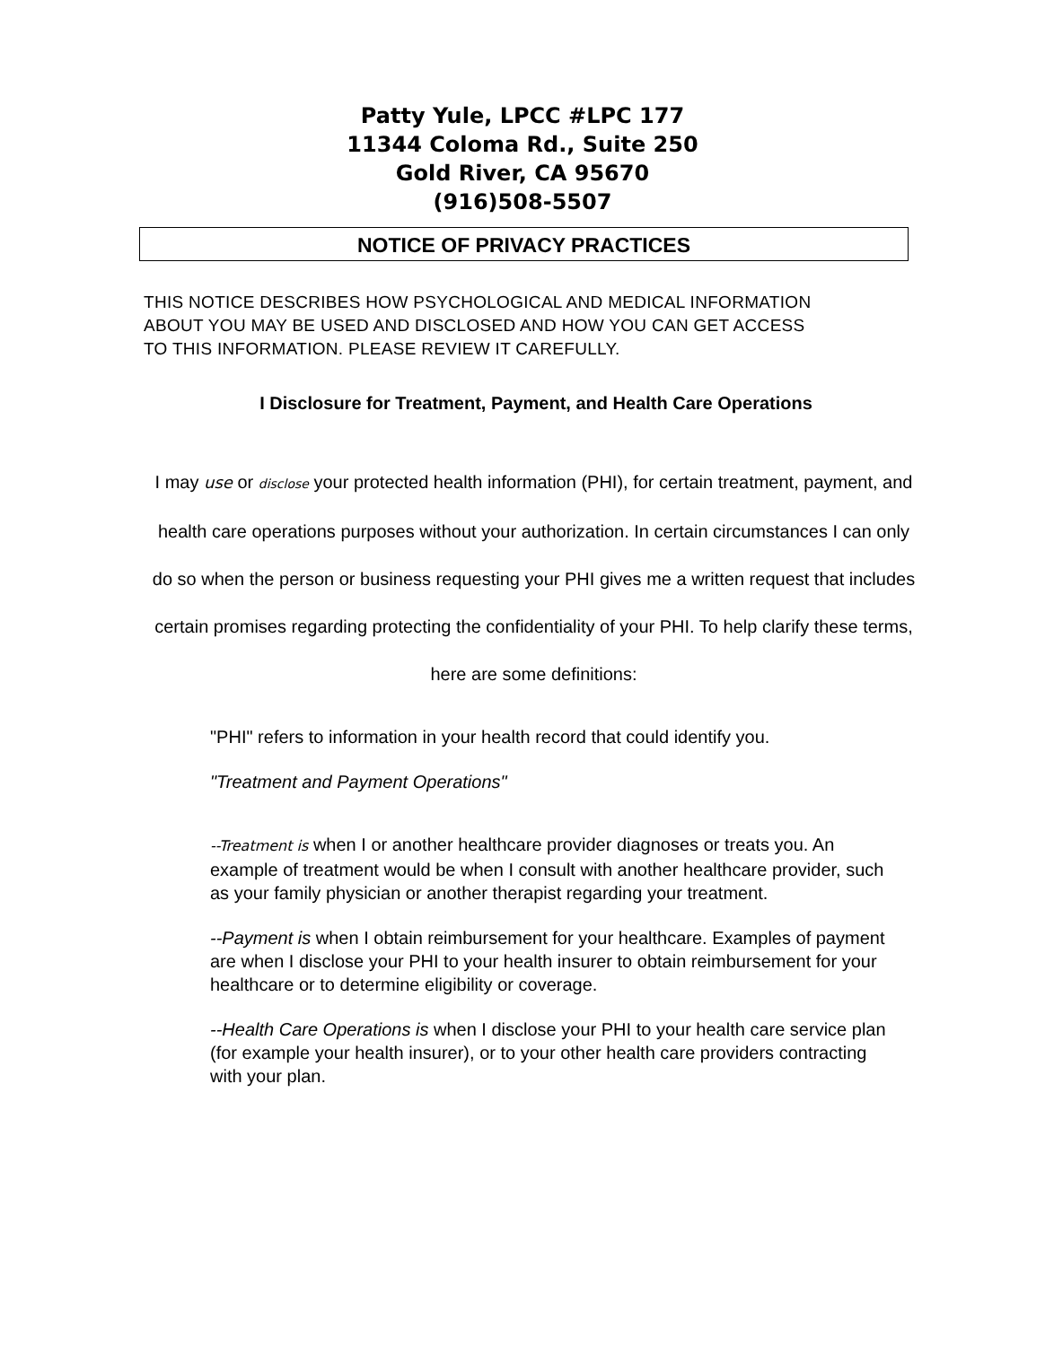Patty Yule, LPCC #LPC 177
11344 Coloma Rd., Suite 250
Gold River, CA 95670
(916)508-5507
NOTICE OF PRIVACY PRACTICES
THIS NOTICE DESCRIBES HOW PSYCHOLOGICAL AND MEDICAL INFORMATION ABOUT YOU MAY BE USED AND DISCLOSED AND HOW YOU CAN GET ACCESS TO THIS INFORMATION. PLEASE REVIEW IT CAREFULLY.
I Disclosure for Treatment, Payment, and Health Care Operations
I may use or disclose your protected health information (PHI), for certain treatment, payment, and health care operations purposes without your authorization. In certain circumstances I can only do so when the person or business requesting your PHI gives me a written request that includes certain promises regarding protecting the confidentiality of your PHI. To help clarify these terms, here are some definitions:
"PHI" refers to information in your health record that could identify you.
"Treatment and Payment Operations"
--Treatment is when I or another healthcare provider diagnoses or treats you. An example of treatment would be when I consult with another healthcare provider, such as your family physician or another therapist regarding your treatment.
--Payment is when I obtain reimbursement for your healthcare. Examples of payment are when I disclose your PHI to your health insurer to obtain reimbursement for your healthcare or to determine eligibility or coverage.
--Health Care Operations is when I disclose your PHI to your health care service plan (for example your health insurer), or to your other health care providers contracting with your plan.